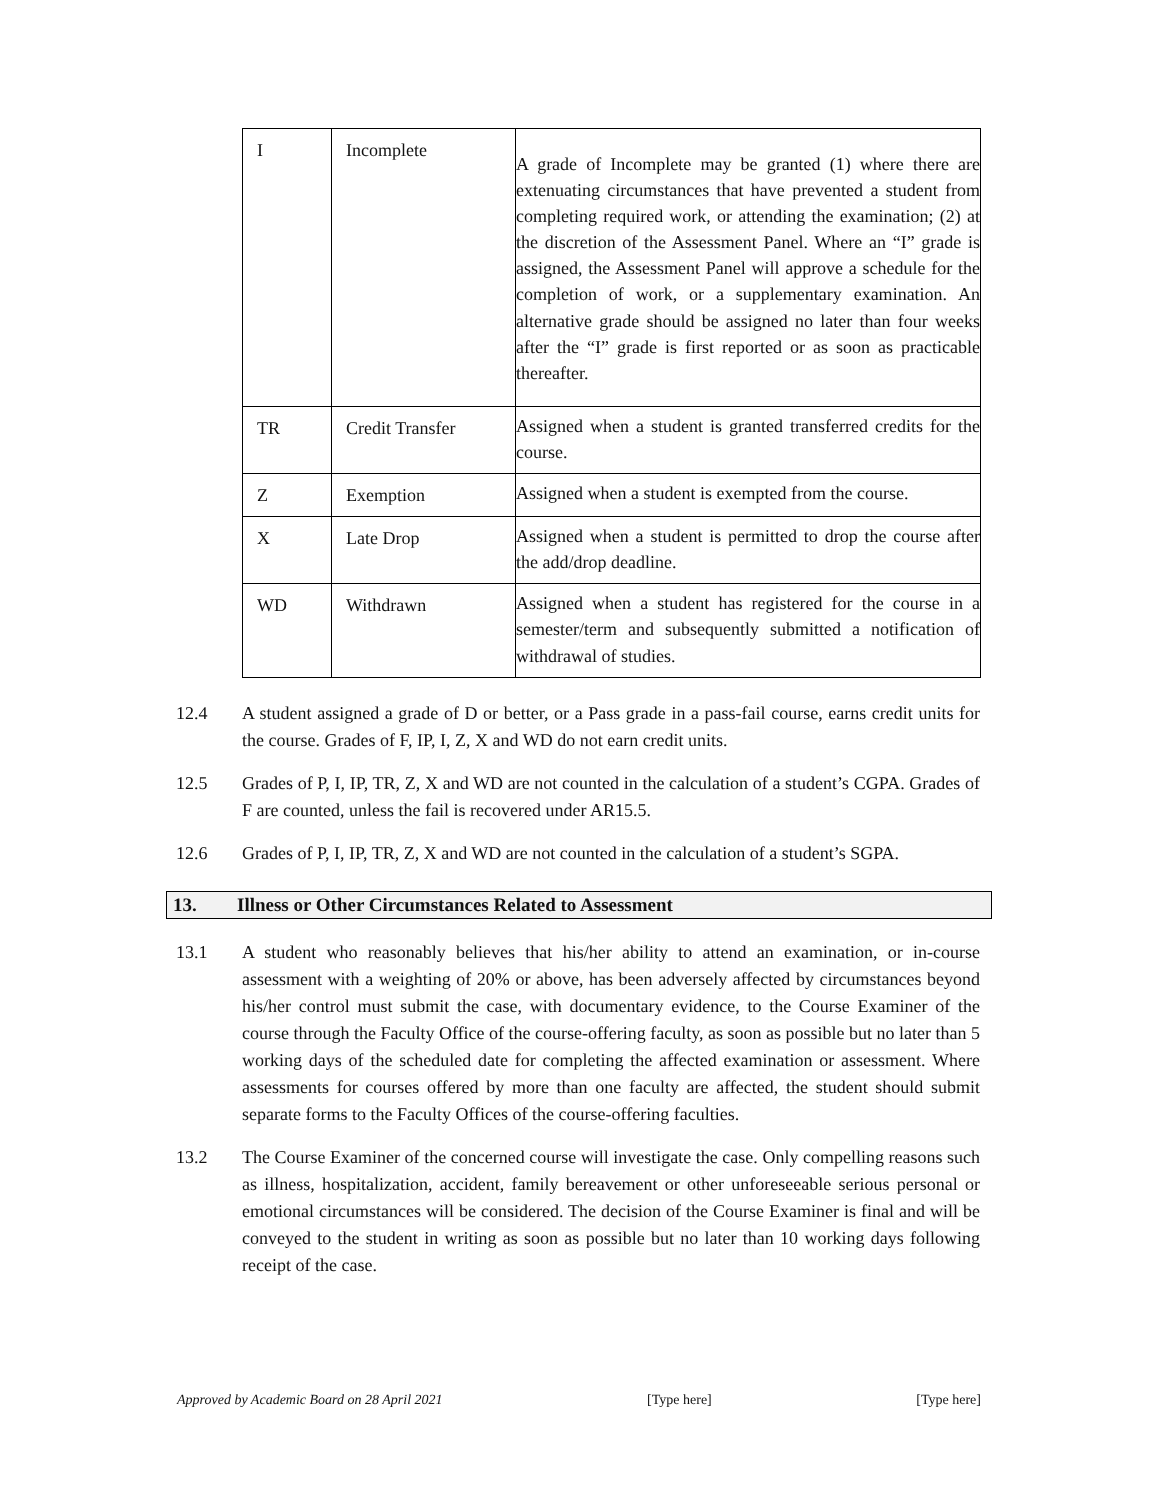| I | Incomplete | A grade of Incomplete may be granted (1) where there are extenuating circumstances that have prevented a student from completing required work, or attending the examination; (2) at the discretion of the Assessment Panel. Where an “I” grade is assigned, the Assessment Panel will approve a schedule for the completion of work, or a supplementary examination. An alternative grade should be assigned no later than four weeks after the “I” grade is first reported or as soon as practicable thereafter. |
| TR | Credit Transfer | Assigned when a student is granted transferred credits for the course. |
| Z | Exemption | Assigned when a student is exempted from the course. |
| X | Late Drop | Assigned when a student is permitted to drop the course after the add/drop deadline. |
| WD | Withdrawn | Assigned when a student has registered for the course in a semester/term and subsequently submitted a notification of withdrawal of studies. |
12.4 A student assigned a grade of D or better, or a Pass grade in a pass-fail course, earns credit units for the course. Grades of F, IP, I, Z, X and WD do not earn credit units.
12.5 Grades of P, I, IP, TR, Z, X and WD are not counted in the calculation of a student’s CGPA. Grades of F are counted, unless the fail is recovered under AR15.5.
12.6 Grades of P, I, IP, TR, Z, X and WD are not counted in the calculation of a student’s SGPA.
13. Illness or Other Circumstances Related to Assessment
13.1 A student who reasonably believes that his/her ability to attend an examination, or in-course assessment with a weighting of 20% or above, has been adversely affected by circumstances beyond his/her control must submit the case, with documentary evidence, to the Course Examiner of the course through the Faculty Office of the course-offering faculty, as soon as possible but no later than 5 working days of the scheduled date for completing the affected examination or assessment. Where assessments for courses offered by more than one faculty are affected, the student should submit separate forms to the Faculty Offices of the course-offering faculties.
13.2 The Course Examiner of the concerned course will investigate the case. Only compelling reasons such as illness, hospitalization, accident, family bereavement or other unforeseeable serious personal or emotional circumstances will be considered. The decision of the Course Examiner is final and will be conveyed to the student in writing as soon as possible but no later than 10 working days following receipt of the case.
Approved by Academic Board on 28 April 2021 [Type here] [Type here]